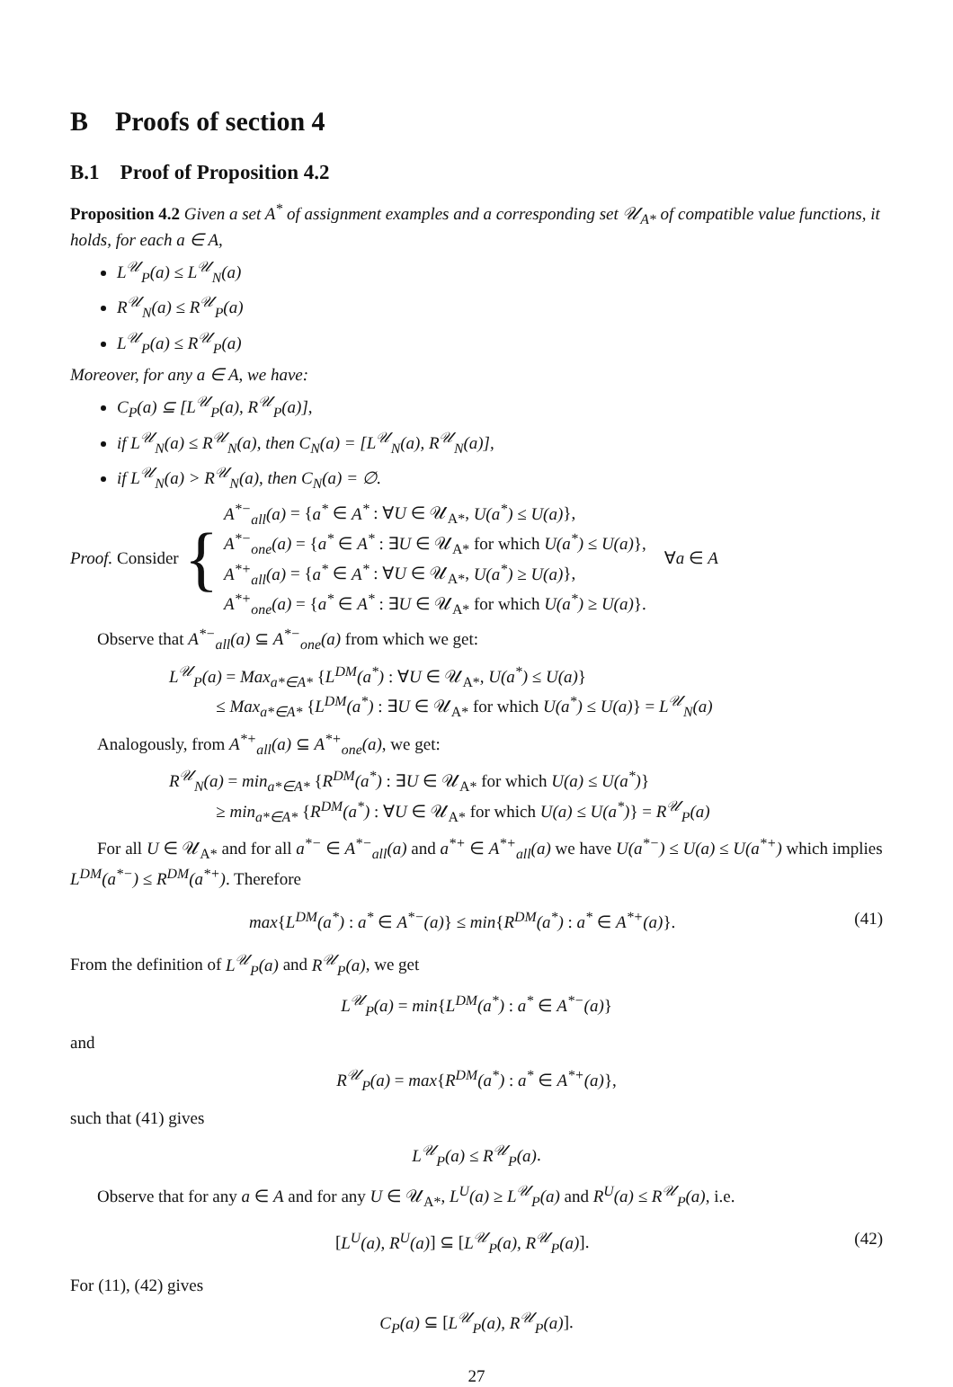B Proofs of section 4
B.1 Proof of Proposition 4.2
Proposition 4.2 Given a set A<sup>*</sup> of assignment examples and a corresponding set 𝒰<sub>A*</sub> of compatible value functions, it holds, for each a ∈ A,
L<sup>𝒰</sup><sub>P</sub>(a) ≤ L<sup>𝒰</sup><sub>N</sub>(a)
R<sup>𝒰</sup><sub>N</sub>(a) ≤ R<sup>𝒰</sup><sub>P</sub>(a)
L<sup>𝒰</sup><sub>P</sub>(a) ≤ R<sup>𝒰</sup><sub>P</sub>(a)
Moreover, for any a ∈ A, we have:
C<sub>P</sub>(a) ⊆ [L<sup>𝒰</sup><sub>P</sub>(a), R<sup>𝒰</sup><sub>P</sub>(a)],
if L<sup>𝒰</sup><sub>N</sub>(a) ≤ R<sup>𝒰</sup><sub>N</sub>(a), then C<sub>N</sub>(a) = [L<sup>𝒰</sup><sub>N</sub>(a), R<sup>𝒰</sup><sub>N</sub>(a)],
if L<sup>𝒰</sup><sub>N</sub>(a) > R<sup>𝒰</sup><sub>N</sub>(a), then C<sub>N</sub>(a) = ∅.
Proof. Consider {
A<sup>*−</sup><sub>all</sub>(a) = {a<sup>*</sup> ∈ A<sup>*</sup> : ∀U ∈ 𝒰<sub>A*</sub>, U(a<sup>*</sup>) ≤ U(a)},
A<sup>*−</sup><sub>one</sub>(a) = {a<sup>*</sup> ∈ A<sup>*</sup> : ∃U ∈ 𝒰<sub>A*</sub> for which U(a<sup>*</sup>) ≤ U(a)},
A<sup>*+</sup><sub>all</sub>(a) = {a<sup>*</sup> ∈ A<sup>*</sup> : ∀U ∈ 𝒰<sub>A*</sub>, U(a<sup>*</sup>) ≥ U(a)},
A<sup>*+</sup><sub>one</sub>(a) = {a<sup>*</sup> ∈ A<sup>*</sup> : ∃U ∈ 𝒰<sub>A*</sub> for which U(a<sup>*</sup>) ≥ U(a)}.
∀a ∈ A
Observe that A<sup>*−</sup><sub>all</sub>(a) ⊆ A<sup>*−</sup><sub>one</sub>(a) from which we get:
L<sup>𝒰</sup><sub>P</sub>(a) = Max<sub>a*∈A*</sub> {L<sup>DM</sup>(a<sup>*</sup>) : ∀U ∈ 𝒰<sub>A*</sub>, U(a<sup>*</sup>) ≤ U(a)}
≤ Max<sub>a*∈A*</sub> {L<sup>DM</sup>(a<sup>*</sup>) : ∃U ∈ 𝒰<sub>A*</sub> for which U(a<sup>*</sup>) ≤ U(a)} = L<sup>𝒰</sup><sub>N</sub>(a)
Analogously, from A<sup>*+</sup><sub>all</sub>(a) ⊆ A<sup>*+</sup><sub>one</sub>(a), we get:
R<sup>𝒰</sup><sub>N</sub>(a) = min<sub>a*∈A*</sub> {R<sup>DM</sup>(a<sup>*</sup>) : ∃U ∈ 𝒰<sub>A*</sub> for which U(a) ≤ U(a<sup>*</sup>)}
≥ min<sub>a*∈A*</sub> {R<sup>DM</sup>(a<sup>*</sup>) : ∀U ∈ 𝒰<sub>A*</sub> for which U(a) ≤ U(a<sup>*</sup>)} = R<sup>𝒰</sup><sub>P</sub>(a)
For all U ∈ 𝒰<sub>A*</sub> and for all a<sup>*−</sup> ∈ A<sup>*−</sup><sub>all</sub>(a) and a<sup>*+</sup> ∈ A<sup>*+</sup><sub>all</sub>(a) we have U(a<sup>*−</sup>) ≤ U(a) ≤ U(a<sup>*+</sup>) which implies L<sup>DM</sup>(a<sup>*−</sup>) ≤ R<sup>DM</sup>(a<sup>*+</sup>). Therefore
max{L<sup>DM</sup>(a<sup>*</sup>) : a<sup>*</sup> ∈ A<sup>*−</sup>(a)} ≤ min{R<sup>DM</sup>(a<sup>*</sup>) : a<sup>*</sup> ∈ A<sup>*+</sup>(a)}. (41)
From the definition of L<sup>𝒰</sup><sub>P</sub>(a) and R<sup>𝒰</sup><sub>P</sub>(a), we get
L<sup>𝒰</sup><sub>P</sub>(a) = min{L<sup>DM</sup>(a<sup>*</sup>) : a<sup>*</sup> ∈ A<sup>*−</sup>(a)}
and
R<sup>𝒰</sup><sub>P</sub>(a) = max{R<sup>DM</sup>(a<sup>*</sup>) : a<sup>*</sup> ∈ A<sup>*+</sup>(a)},
such that (41) gives
L<sup>𝒰</sup><sub>P</sub>(a) ≤ R<sup>𝒰</sup><sub>P</sub>(a).
Observe that for any a ∈ A and for any U ∈ 𝒰<sub>A*</sub>, L<sup>U</sup>(a) ≥ L<sup>𝒰</sup><sub>P</sub>(a) and R<sup>U</sup>(a) ≤ R<sup>𝒰</sup><sub>P</sub>(a), i.e.
[L<sup>U</sup>(a), R<sup>U</sup>(a)] ⊆ [L<sup>𝒰</sup><sub>P</sub>(a), R<sup>𝒰</sup><sub>P</sub>(a)]. (42)
For (11), (42) gives
C<sub>P</sub>(a) ⊆ [L<sup>𝒰</sup><sub>P</sub>(a), R<sup>𝒰</sup><sub>P</sub>(a)].
27